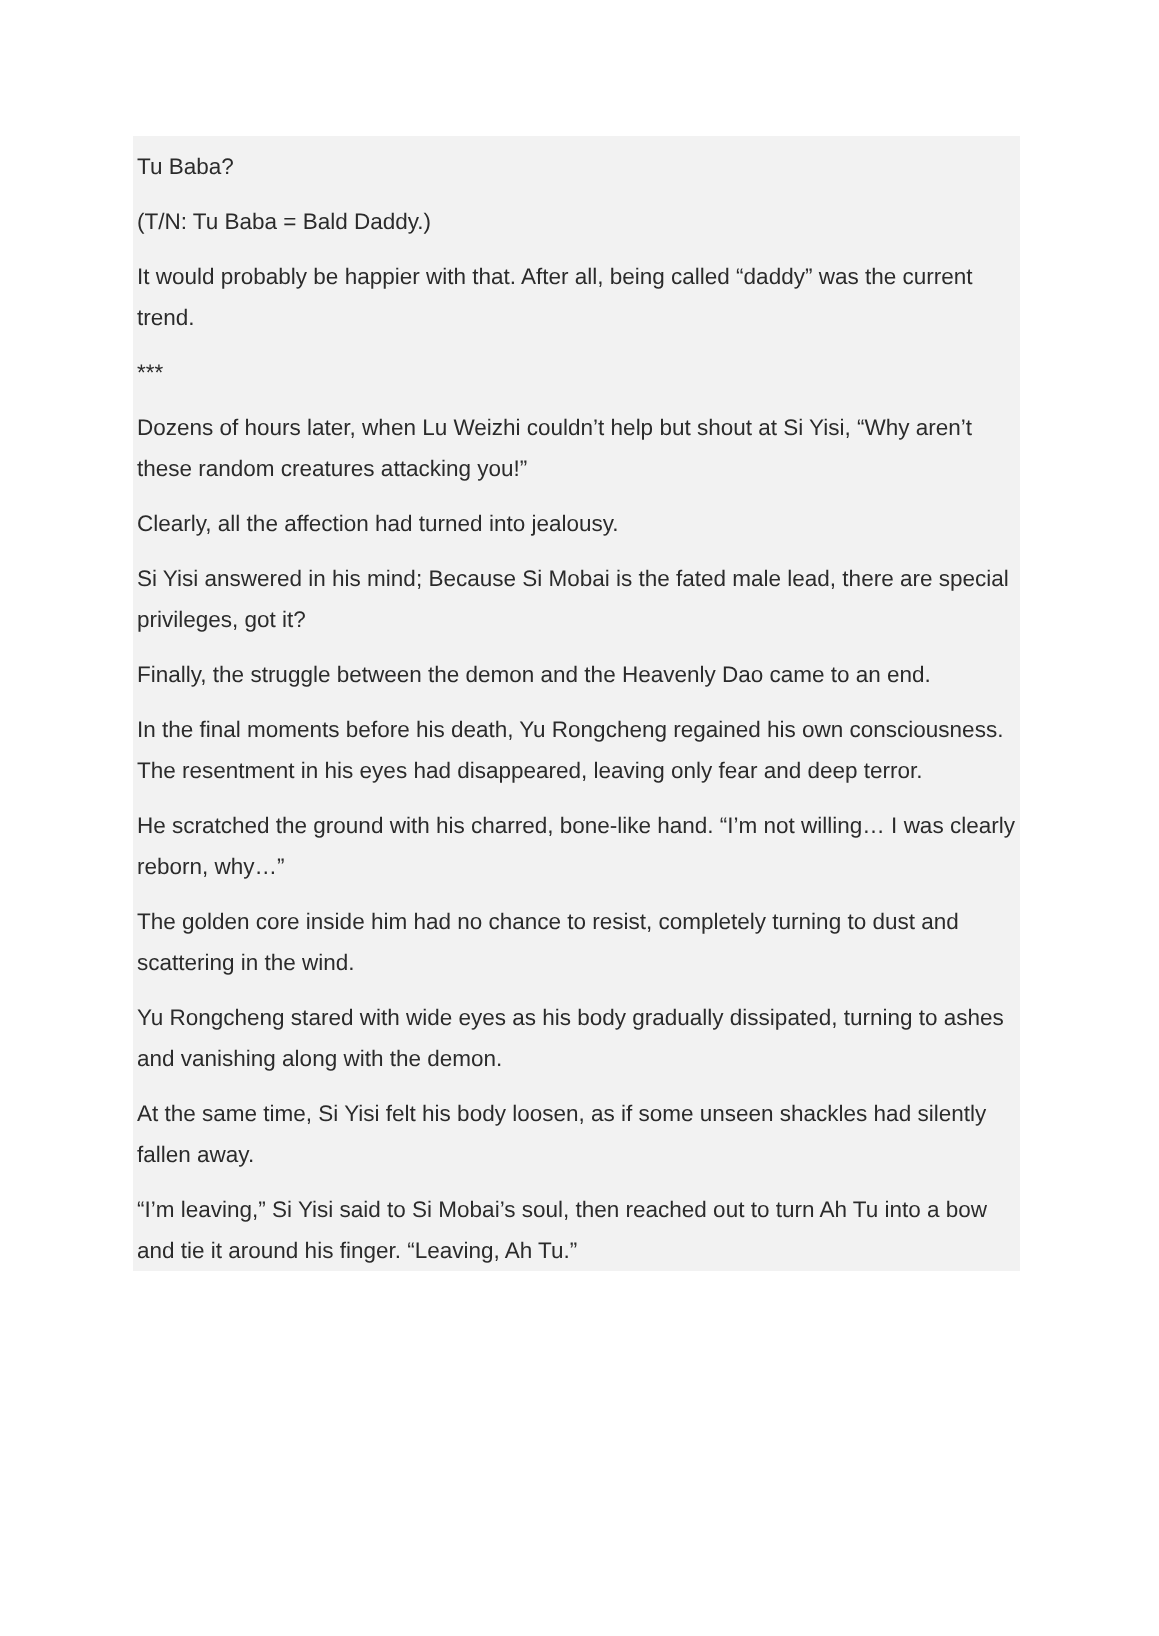Tu Baba?
(T/N: Tu Baba = Bald Daddy.)
It would probably be happier with that. After all, being called “daddy” was the current trend.
***
Dozens of hours later, when Lu Weizhi couldn’t help but shout at Si Yisi, “Why aren’t these random creatures attacking you!”
Clearly, all the affection had turned into jealousy.
Si Yisi answered in his mind; Because Si Mobai is the fated male lead, there are special privileges, got it?
Finally, the struggle between the demon and the Heavenly Dao came to an end.
In the final moments before his death, Yu Rongcheng regained his own consciousness. The resentment in his eyes had disappeared, leaving only fear and deep terror.
He scratched the ground with his charred, bone-like hand. “I’m not willing… I was clearly reborn, why…”
The golden core inside him had no chance to resist, completely turning to dust and scattering in the wind.
Yu Rongcheng stared with wide eyes as his body gradually dissipated, turning to ashes and vanishing along with the demon.
At the same time, Si Yisi felt his body loosen, as if some unseen shackles had silently fallen away.
“I’m leaving,” Si Yisi said to Si Mobai’s soul, then reached out to turn Ah Tu into a bow and tie it around his finger. “Leaving, Ah Tu.”